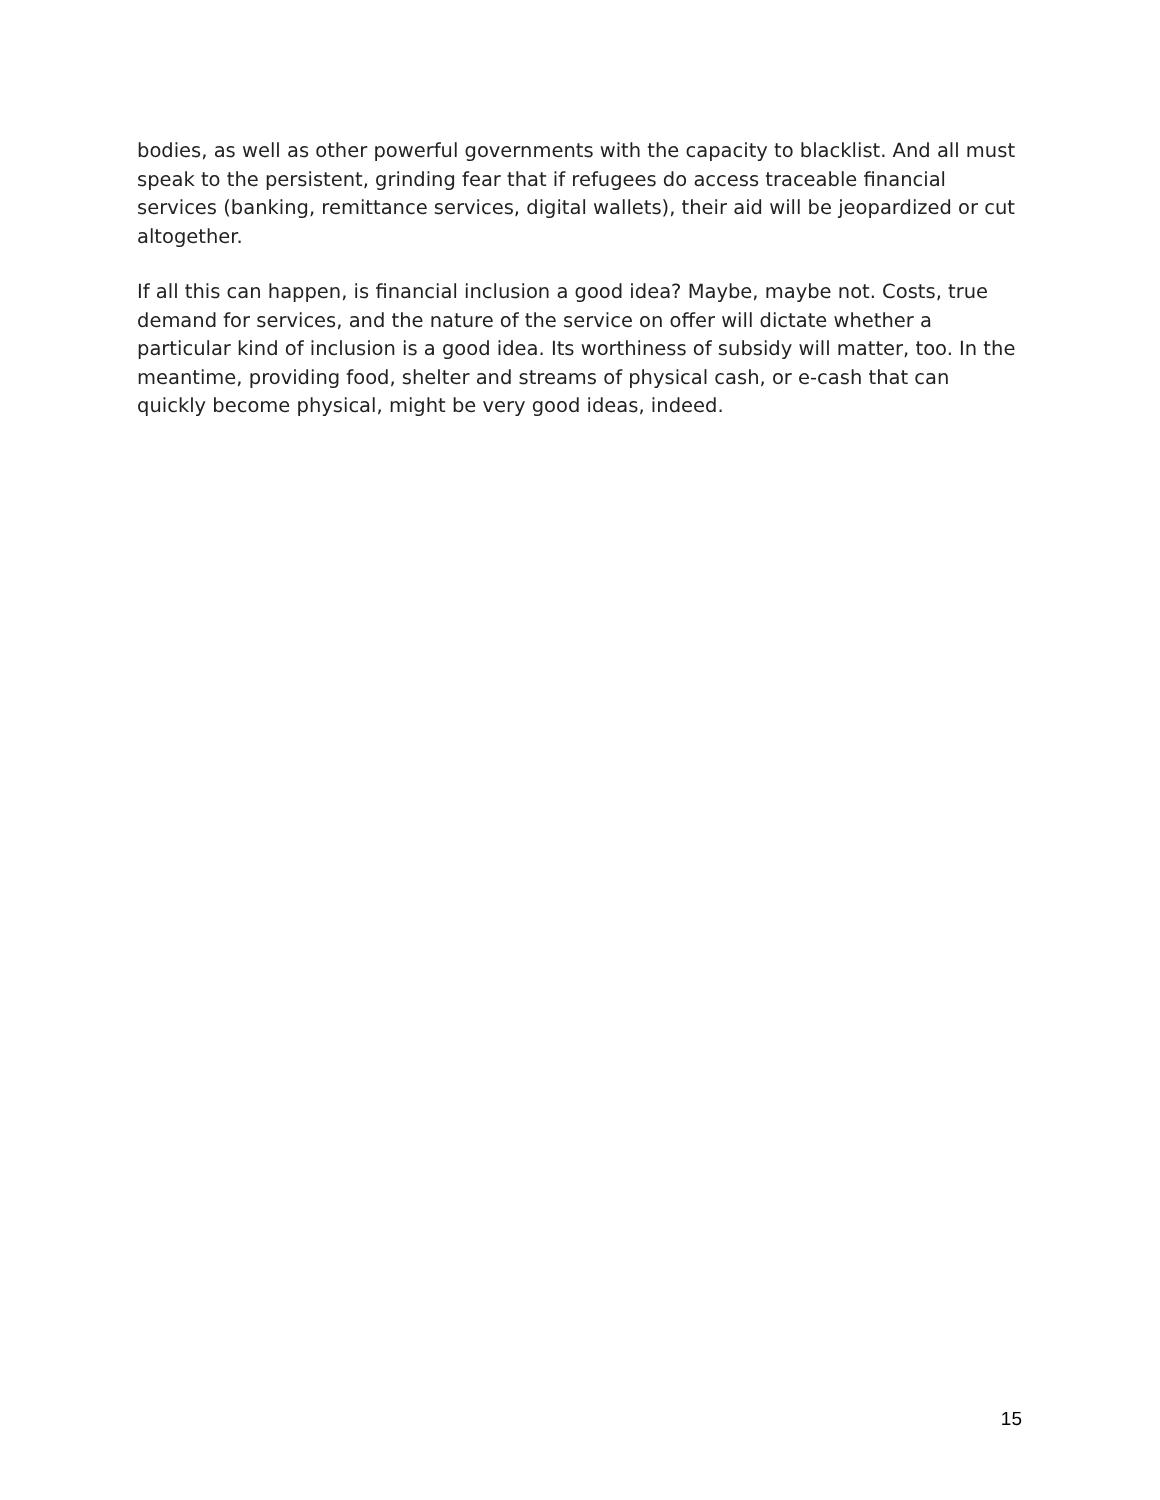bodies, as well as other powerful governments with the capacity to blacklist. And all must speak to the persistent, grinding fear that if refugees do access traceable financial services (banking, remittance services, digital wallets), their aid will be jeopardized or cut altogether.
If all this can happen, is financial inclusion a good idea? Maybe, maybe not. Costs, true demand for services, and the nature of the service on offer will dictate whether a particular kind of inclusion is a good idea. Its worthiness of subsidy will matter, too. In the meantime, providing food, shelter and streams of physical cash, or e-cash that can quickly become physical, might be very good ideas, indeed.
15